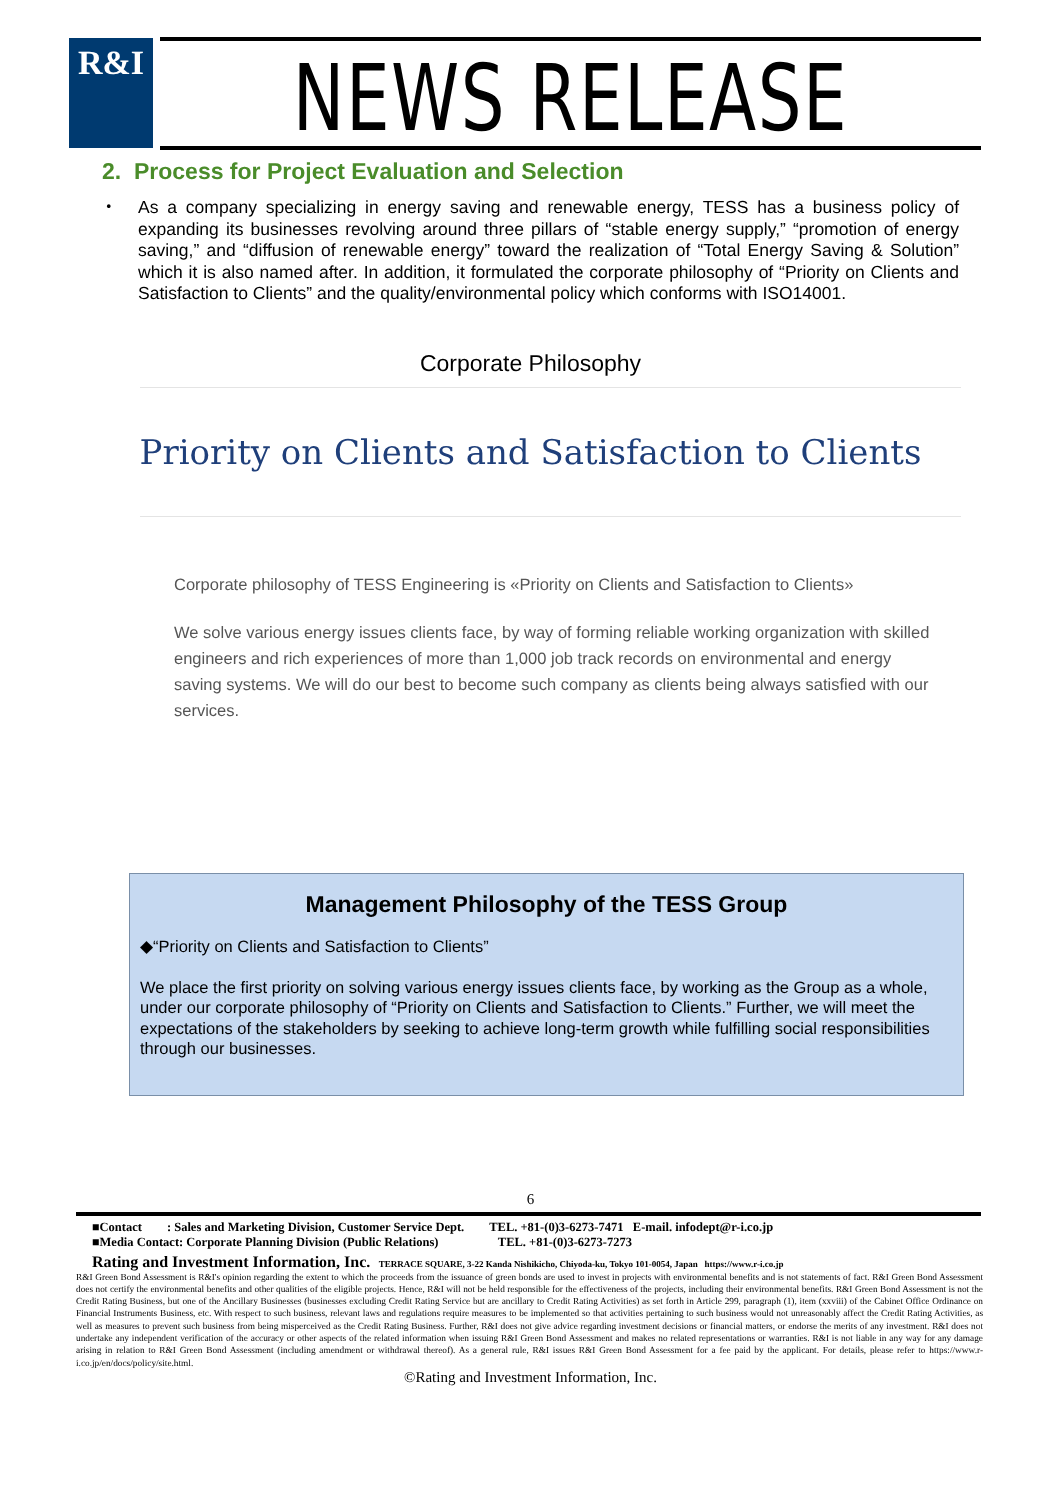R&I NEWS RELEASE
2. Process for Project Evaluation and Selection
・ As a company specializing in energy saving and renewable energy, TESS has a business policy of expanding its businesses revolving around three pillars of “stable energy supply,” “promotion of energy saving,” and “diffusion of renewable energy” toward the realization of “Total Energy Saving & Solution” which it is also named after. In addition, it formulated the corporate philosophy of “Priority on Clients and Satisfaction to Clients” and the quality/environmental policy which conforms with ISO14001.
Corporate Philosophy
Priority on Clients and Satisfaction to Clients
Corporate philosophy of TESS Engineering is «Priority on Clients and Satisfaction to Clients»
We solve various energy issues clients face, by way of forming reliable working organization with skilled engineers and rich experiences of more than 1,000 job track records on environmental and energy saving systems. We will do our best to become such company as clients being always satisfied with our services.
Management Philosophy of the TESS Group
◆“Priority on Clients and Satisfaction to Clients”
We place the first priority on solving various energy issues clients face, by working as the Group as a whole, under our corporate philosophy of “Priority on Clients and Satisfaction to Clients.” Further, we will meet the expectations of the stakeholders by seeking to achieve long-term growth while fulfilling social responsibilities through our businesses.
6
■Contact : Sales and Marketing Division, Customer Service Dept. TEL. +81-(0)3-6273-7471 E-mail. infodept@r-i.co.jp
■Media Contact: Corporate Planning Division (Public Relations) TEL. +81-(0)3-6273-7273
Rating and Investment Information, Inc. TERRACE SQUARE, 3-22 Kanda Nishikicho, Chiyoda-ku, Tokyo 101-0054, Japan https://www.r-i.co.jp
R&I Green Bond Assessment is R&I's opinion regarding the extent to which the proceeds from the issuance of green bonds are used to invest in projects with environmental benefits and is not statements of fact. R&I Green Bond Assessment does not certify the environmental benefits and other qualities of the eligible projects. Hence, R&I will not be held responsible for the effectiveness of the projects, including their environmental benefits. R&I Green Bond Assessment is not the Credit Rating Business, but one of the Ancillary Businesses (businesses excluding Credit Rating Service but are ancillary to Credit Rating Activities) as set forth in Article 299, paragraph (1), item (xxviii) of the Cabinet Office Ordinance on Financial Instruments Business, etc. With respect to such business, relevant laws and regulations require measures to be implemented so that activities pertaining to such business would not unreasonably affect the Credit Rating Activities, as well as measures to prevent such business from being misperceived as the Credit Rating Business. Further, R&I does not give advice regarding investment decisions or financial matters, or endorse the merits of any investment. R&I does not undertake any independent verification of the accuracy or other aspects of the related information when issuing R&I Green Bond Assessment and makes no related representations or warranties. R&I is not liable in any way for any damage arising in relation to R&I Green Bond Assessment (including amendment or withdrawal thereof). As a general rule, R&I issues R&I Green Bond Assessment for a fee paid by the applicant. For details, please refer to https://www.r-i.co.jp/en/docs/policy/site.html.
©Rating and Investment Information, Inc.